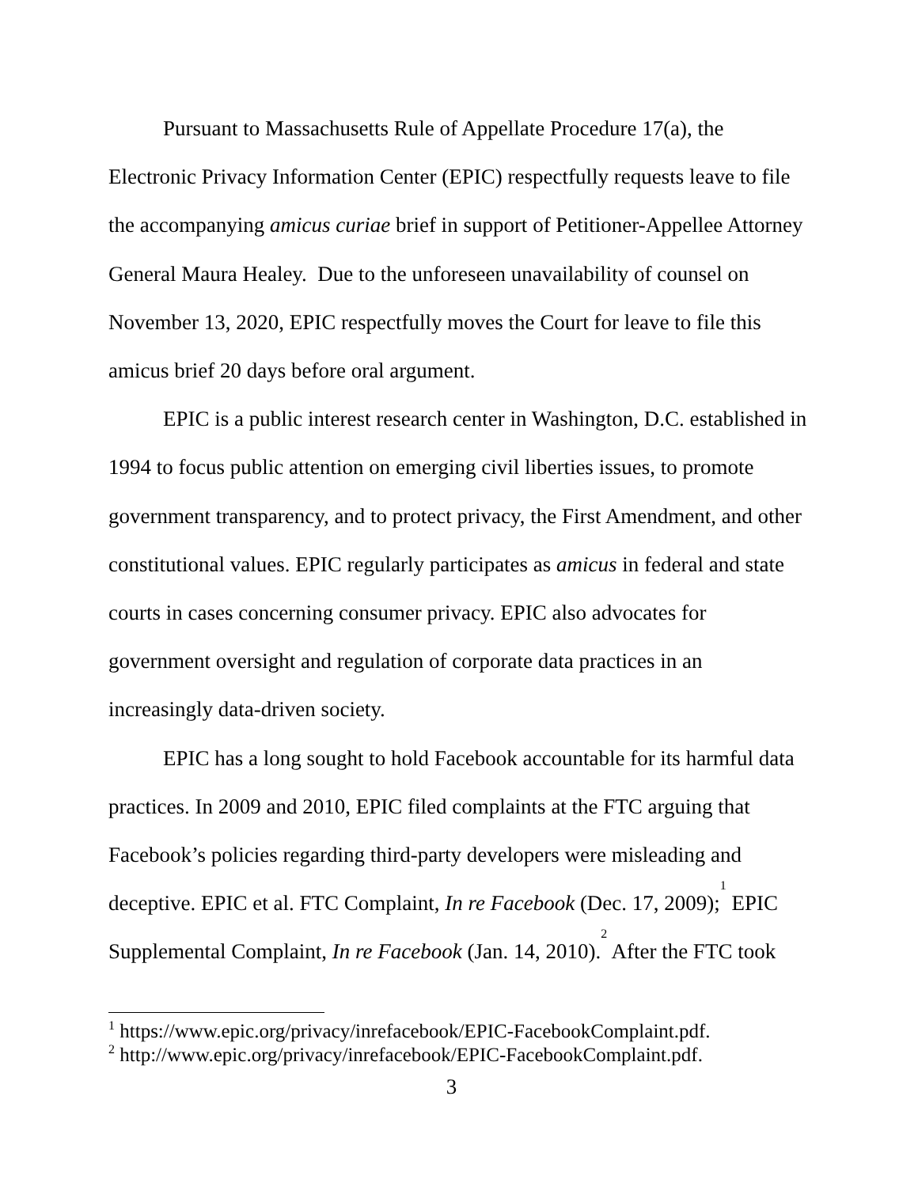Pursuant to Massachusetts Rule of Appellate Procedure 17(a), the Electronic Privacy Information Center (EPIC) respectfully requests leave to file the accompanying amicus curiae brief in support of Petitioner-Appellee Attorney General Maura Healey. Due to the unforeseen unavailability of counsel on November 13, 2020, EPIC respectfully moves the Court for leave to file this amicus brief 20 days before oral argument.
EPIC is a public interest research center in Washington, D.C. established in 1994 to focus public attention on emerging civil liberties issues, to promote government transparency, and to protect privacy, the First Amendment, and other constitutional values. EPIC regularly participates as amicus in federal and state courts in cases concerning consumer privacy. EPIC also advocates for government oversight and regulation of corporate data practices in an increasingly data-driven society.
EPIC has a long sought to hold Facebook accountable for its harmful data practices. In 2009 and 2010, EPIC filed complaints at the FTC arguing that Facebook’s policies regarding third-party developers were misleading and deceptive. EPIC et al. FTC Complaint, In re Facebook (Dec. 17, 2009);<sup>1</sup> EPIC Supplemental Complaint, In re Facebook (Jan. 14, 2010).<sup>2</sup> After the FTC took
<sup>1</sup> https://www.epic.org/privacy/inrefacebook/EPIC-FacebookComplaint.pdf.
<sup>2</sup> http://www.epic.org/privacy/inrefacebook/EPIC-FacebookComplaint.pdf.
3